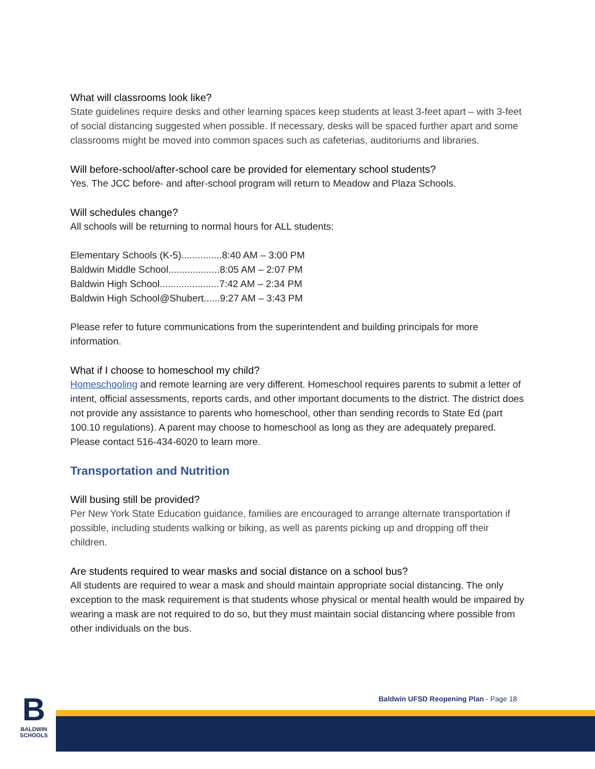What will classrooms look like?
State guidelines require desks and other learning spaces keep students at least 3-feet apart – with 3-feet of social distancing suggested when possible. If necessary, desks will be spaced further apart and some classrooms might be moved into common spaces such as cafeterias, auditoriums and libraries.
Will before-school/after-school care be provided for elementary school students?
Yes. The JCC before- and after-school program will return to Meadow and Plaza Schools.
Will schedules change?
All schools will be returning to normal hours for ALL students:
Elementary Schools (K-5)...............8:40 AM – 3:00 PM
Baldwin Middle School...................8:05 AM – 2:07 PM
Baldwin High School......................7:42 AM – 2:34 PM
Baldwin High School@Shubert......9:27 AM – 3:43 PM
Please refer to future communications from the superintendent and building principals for more information.
What if I choose to homeschool my child?
Homeschooling and remote learning are very different. Homeschool requires parents to submit a letter of intent, official assessments, reports cards, and other important documents to the district. The district does not provide any assistance to parents who homeschool, other than sending records to State Ed (part 100.10 regulations). A parent may choose to homeschool as long as they are adequately prepared. Please contact 516-434-6020 to learn more.
Transportation and Nutrition
Will busing still be provided?
Per New York State Education guidance, families are encouraged to arrange alternate transportation if possible, including students walking or biking, as well as parents picking up and dropping off their children.
Are students required to wear masks and social distance on a school bus?
All students are required to wear a mask and should maintain appropriate social distancing. The only exception to the mask requirement is that students whose physical or mental health would be impaired by wearing a mask are not required to do so, but they must maintain social distancing where possible from other individuals on the bus.
Baldwin UFSD Reopening Plan - Page 18
B
BALDWIN
SCHOOLS